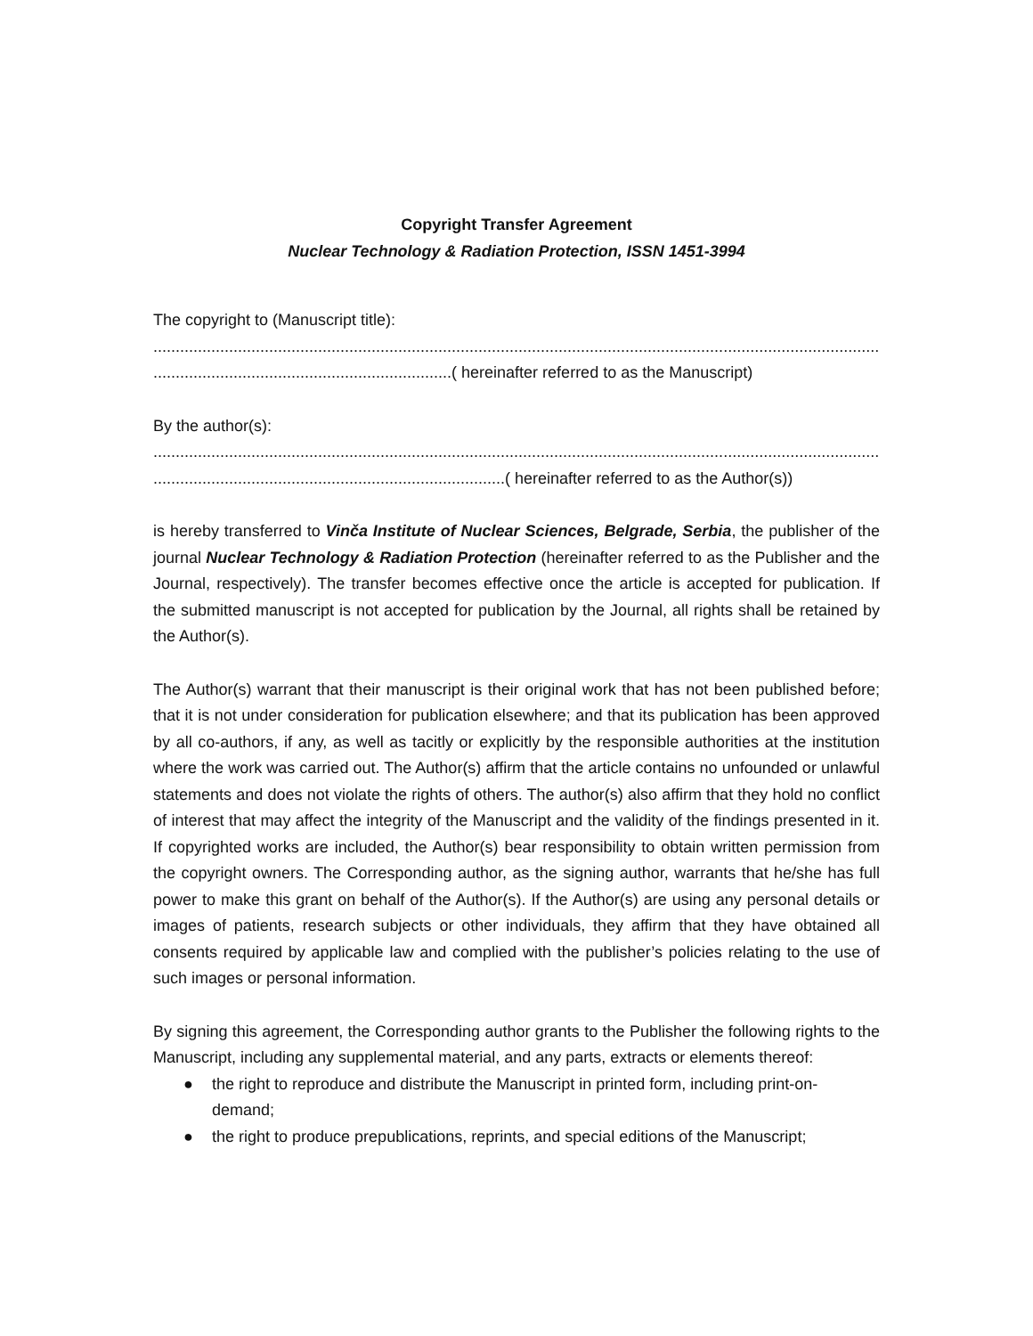Copyright Transfer Agreement
Nuclear Technology & Radiation Protection, ISSN 1451-3994
The copyright to (Manuscript title):
...................................................................................................................................................................................
...................................................................( hereinafter referred to as the Manuscript)
By the author(s):
...............................................................................................................................................................................
...............................................................................( hereinafter referred to as the Author(s))
is hereby transferred to Vinča Institute of Nuclear Sciences, Belgrade, Serbia, the publisher of the journal Nuclear Technology & Radiation Protection (hereinafter referred to as the Publisher and the Journal, respectively). The transfer becomes effective once the article is accepted for publication. If the submitted manuscript is not accepted for publication by the Journal, all rights shall be retained by the Author(s).
The Author(s) warrant that their manuscript is their original work that has not been published before; that it is not under consideration for publication elsewhere; and that its publication has been approved by all co-authors, if any, as well as tacitly or explicitly by the responsible authorities at the institution where the work was carried out. The Author(s) affirm that the article contains no unfounded or unlawful statements and does not violate the rights of others. The author(s) also affirm that they hold no conflict of interest that may affect the integrity of the Manuscript and the validity of the findings presented in it. If copyrighted works are included, the Author(s) bear responsibility to obtain written permission from the copyright owners. The Corresponding author, as the signing author, warrants that he/she has full power to make this grant on behalf of the Author(s). If the Author(s) are using any personal details or images of patients, research subjects or other individuals, they affirm that they have obtained all consents required by applicable law and complied with the publisher’s policies relating to the use of such images or personal information.
By signing this agreement, the Corresponding author grants to the Publisher the following rights to the Manuscript, including any supplemental material, and any parts, extracts or elements thereof:
● the right to reproduce and distribute the Manuscript in printed form, including print-on-demand;
● the right to produce prepublications, reprints, and special editions of the Manuscript;